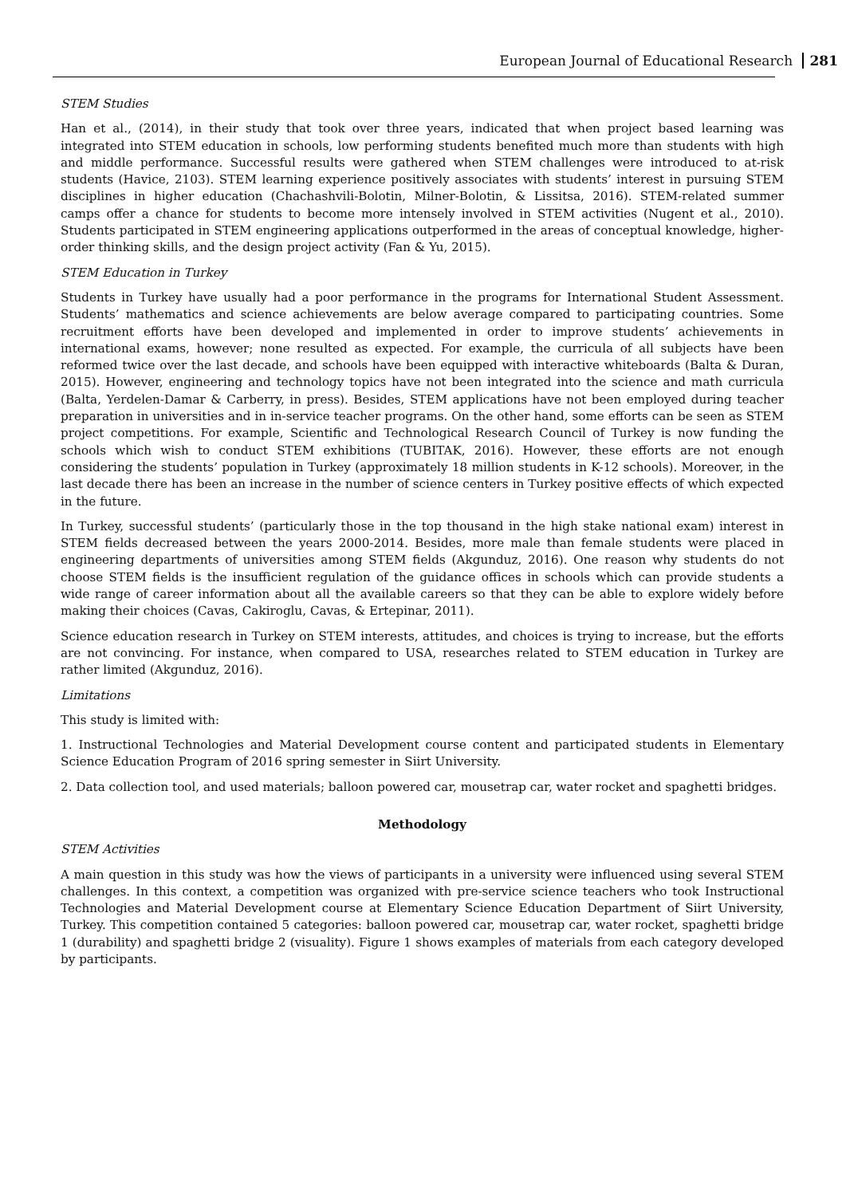European Journal of Educational Research 281
STEM Studies
Han et al., (2014), in their study that took over three years, indicated that when project based learning was integrated into STEM education in schools, low performing students benefited much more than students with high and middle performance. Successful results were gathered when STEM challenges were introduced to at-risk students (Havice, 2103). STEM learning experience positively associates with students’ interest in pursuing STEM disciplines in higher education (Chachashvili-Bolotin, Milner-Bolotin, & Lissitsa, 2016). STEM-related summer camps offer a chance for students to become more intensely involved in STEM activities (Nugent et al., 2010). Students participated in STEM engineering applications outperformed in the areas of conceptual knowledge, higher-order thinking skills, and the design project activity (Fan & Yu, 2015).
STEM Education in Turkey
Students in Turkey have usually had a poor performance in the programs for International Student Assessment. Students’ mathematics and science achievements are below average compared to participating countries. Some recruitment efforts have been developed and implemented in order to improve students’ achievements in international exams, however; none resulted as expected. For example, the curricula of all subjects have been reformed twice over the last decade, and schools have been equipped with interactive whiteboards (Balta & Duran, 2015). However, engineering and technology topics have not been integrated into the science and math curricula (Balta, Yerdelen-Damar & Carberry, in press). Besides, STEM applications have not been employed during teacher preparation in universities and in in-service teacher programs. On the other hand, some efforts can be seen as STEM project competitions. For example, Scientific and Technological Research Council of Turkey is now funding the schools which wish to conduct STEM exhibitions (TUBITAK, 2016). However, these efforts are not enough considering the students’ population in Turkey (approximately 18 million students in K-12 schools). Moreover, in the last decade there has been an increase in the number of science centers in Turkey positive effects of which expected in the future.
In Turkey, successful students’ (particularly those in the top thousand in the high stake national exam) interest in STEM fields decreased between the years 2000-2014. Besides, more male than female students were placed in engineering departments of universities among STEM fields (Akgunduz, 2016). One reason why students do not choose STEM fields is the insufficient regulation of the guidance offices in schools which can provide students a wide range of career information about all the available careers so that they can be able to explore widely before making their choices (Cavas, Cakiroglu, Cavas, & Ertepinar, 2011).
Science education research in Turkey on STEM interests, attitudes, and choices is trying to increase, but the efforts are not convincing. For instance, when compared to USA, researches related to STEM education in Turkey are rather limited (Akgunduz, 2016).
Limitations
This study is limited with:
1. Instructional Technologies and Material Development course content and participated students in Elementary Science Education Program of 2016 spring semester in Siirt University.
2. Data collection tool, and used materials; balloon powered car, mousetrap car, water rocket and spaghetti bridges.
Methodology
STEM Activities
A main question in this study was how the views of participants in a university were influenced using several STEM challenges. In this context, a competition was organized with pre-service science teachers who took Instructional Technologies and Material Development course at Elementary Science Education Department of Siirt University, Turkey. This competition contained 5 categories: balloon powered car, mousetrap car, water rocket, spaghetti bridge 1 (durability) and spaghetti bridge 2 (visuality). Figure 1 shows examples of materials from each category developed by participants.